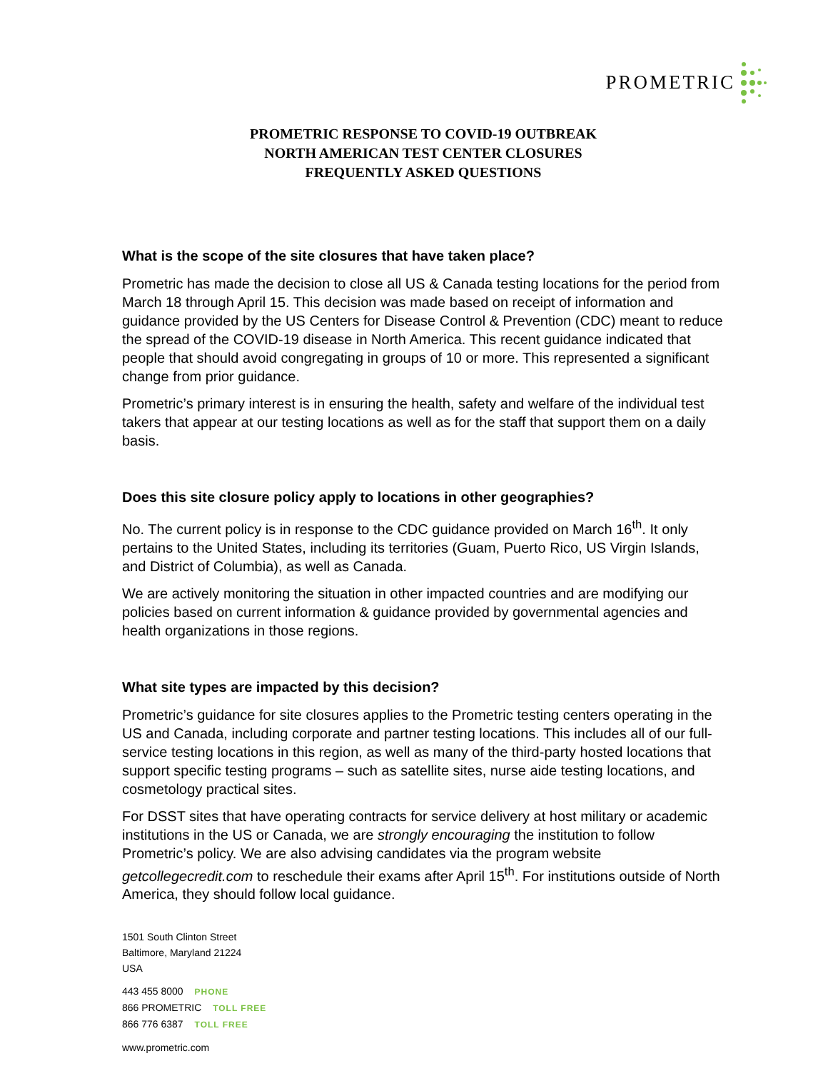PROMETRIC
PROMETRIC RESPONSE TO COVID-19 OUTBREAK
NORTH AMERICAN TEST CENTER CLOSURES
FREQUENTLY ASKED QUESTIONS
What is the scope of the site closures that have taken place?
Prometric has made the decision to close all US & Canada testing locations for the period from March 18 through April 15. This decision was made based on receipt of information and guidance provided by the US Centers for Disease Control & Prevention (CDC) meant to reduce the spread of the COVID-19 disease in North America. This recent guidance indicated that people that should avoid congregating in groups of 10 or more. This represented a significant change from prior guidance.
Prometric’s primary interest is in ensuring the health, safety and welfare of the individual test takers that appear at our testing locations as well as for the staff that support them on a daily basis.
Does this site closure policy apply to locations in other geographies?
No. The current policy is in response to the CDC guidance provided on March 16<sup>th</sup>. It only pertains to the United States, including its territories (Guam, Puerto Rico, US Virgin Islands, and District of Columbia), as well as Canada.
We are actively monitoring the situation in other impacted countries and are modifying our policies based on current information & guidance provided by governmental agencies and health organizations in those regions.
What site types are impacted by this decision?
Prometric’s guidance for site closures applies to the Prometric testing centers operating in the US and Canada, including corporate and partner testing locations. This includes all of our full-service testing locations in this region, as well as many of the third-party hosted locations that support specific testing programs – such as satellite sites, nurse aide testing locations, and cosmetology practical sites.
For DSST sites that have operating contracts for service delivery at host military or academic institutions in the US or Canada, we are strongly encouraging the institution to follow Prometric’s policy. We are also advising candidates via the program website getcollegecredit.com to reschedule their exams after April 15<sup>th</sup>. For institutions outside of North America, they should follow local guidance.
1501 South Clinton Street
Baltimore, Maryland 21224
USA
443 455 8000 PHONE
866 PROMETRIC TOLL FREE
866 776 6387 TOLL FREE
www.prometric.com